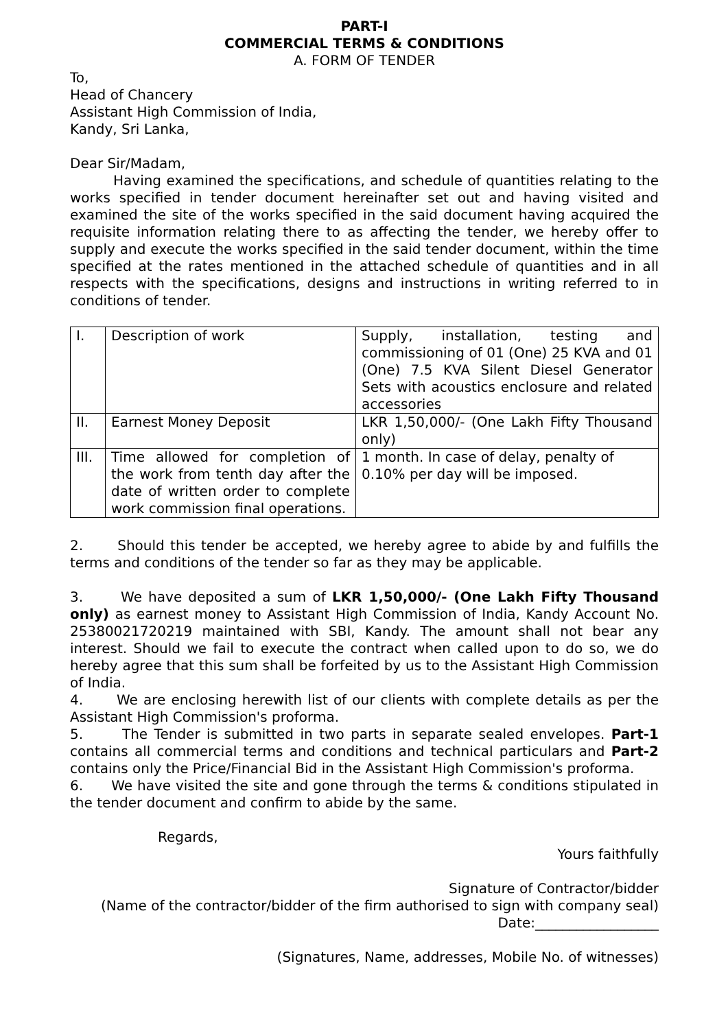PART-I
COMMERCIAL TERMS & CONDITIONS
A. FORM OF TENDER
To,
Head of Chancery
Assistant High Commission of India,
Kandy, Sri Lanka,
Dear Sir/Madam,
Having examined the specifications, and schedule of quantities relating to the works specified in tender document hereinafter set out and having visited and examined the site of the works specified in the said document having acquired the requisite information relating there to as affecting the tender, we hereby offer to supply and execute the works specified in the said tender document, within the time specified at the rates mentioned in the attached schedule of quantities and in all respects with the specifications, designs and instructions in writing referred to in conditions of tender.
| I. | Description of work | Supply, installation, testing and commissioning of 01 (One) 25 KVA and 01 (One) 7.5 KVA Silent Diesel Generator Sets with acoustics enclosure and related accessories |
| II. | Earnest Money Deposit | LKR 1,50,000/- (One Lakh Fifty Thousand only) |
| III. | Time allowed for completion of the work from tenth day after the date of written order to complete work commission final operations. | 1 month. In case of delay, penalty of 0.10% per day will be imposed. |
2. Should this tender be accepted, we hereby agree to abide by and fulfills the terms and conditions of the tender so far as they may be applicable.
3. We have deposited a sum of LKR 1,50,000/- (One Lakh Fifty Thousand only) as earnest money to Assistant High Commission of India, Kandy Account No. 25380021720219 maintained with SBI, Kandy. The amount shall not bear any interest. Should we fail to execute the contract when called upon to do so, we do hereby agree that this sum shall be forfeited by us to the Assistant High Commission of India.
4. We are enclosing herewith list of our clients with complete details as per the Assistant High Commission's proforma.
5. The Tender is submitted in two parts in separate sealed envelopes. Part-1 contains all commercial terms and conditions and technical particulars and Part-2 contains only the Price/Financial Bid in the Assistant High Commission's proforma.
6. We have visited the site and gone through the terms & conditions stipulated in the tender document and confirm to abide by the same.
Regards,
Yours faithfully
Signature of Contractor/bidder
(Name of the contractor/bidder of the firm authorised to sign with company seal)
Date:__________________
(Signatures, Name, addresses, Mobile No. of witnesses)